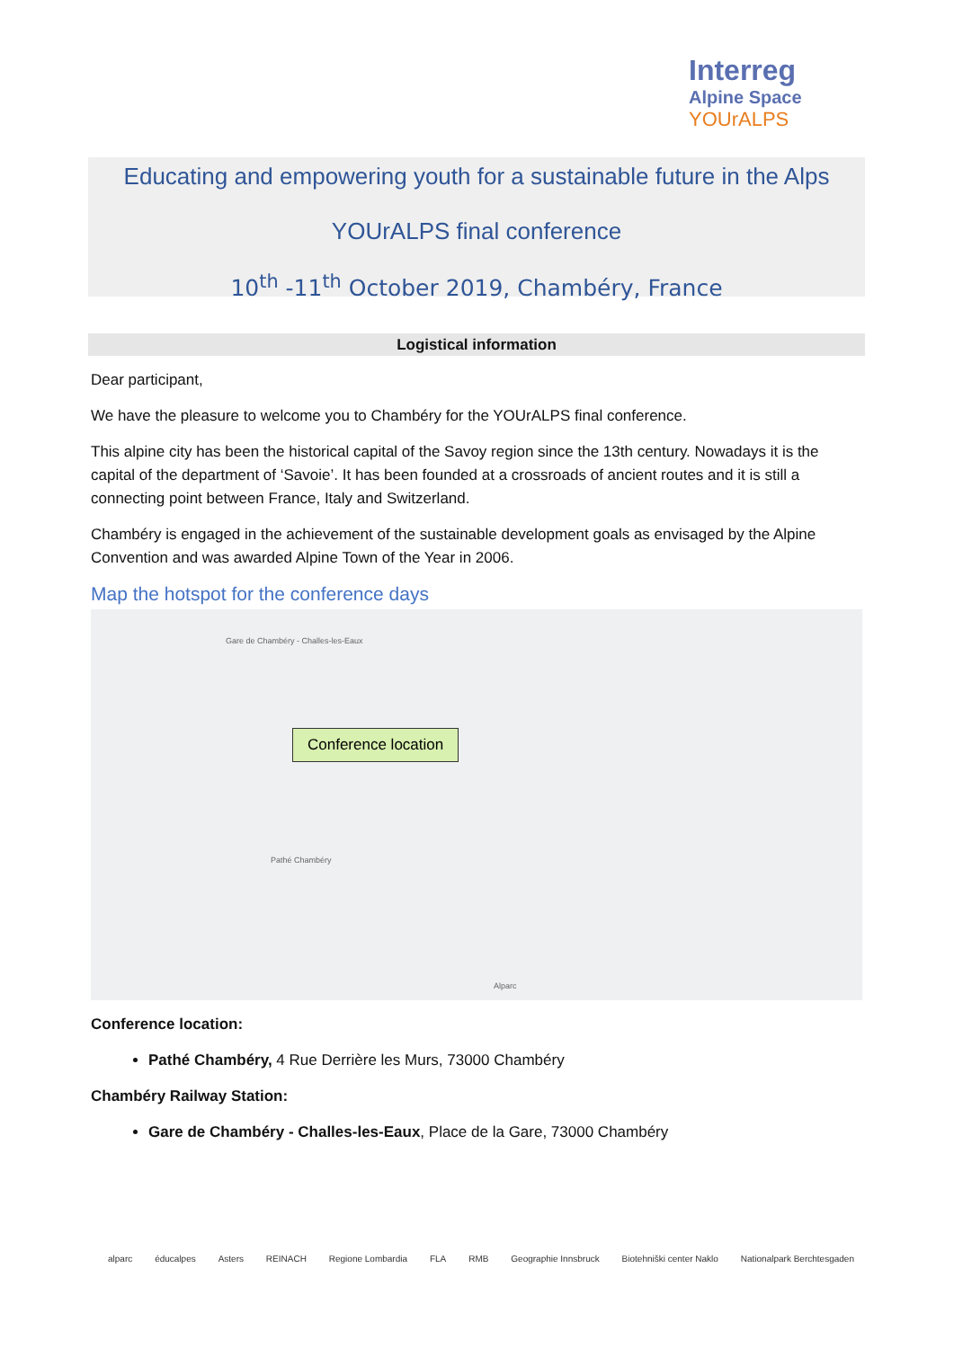Interreg
Alpine Space
YOUrALPS
Educating and empowering youth for a sustainable future in the Alps
YOUrALPS final conference
10<sup>th</sup> -11<sup>th</sup> October 2019, Chambéry, France
Logistical information
Dear participant,
We have the pleasure to welcome you to Chambéry for the YOUrALPS final conference.
This alpine city has been the historical capital of the Savoy region since the 13th century. Nowadays it is the capital of the department of ‘Savoie’. It has been founded at a crossroads of ancient routes and it is still a connecting point between France, Italy and Switzerland.
Chambéry is engaged in the achievement of the sustainable development goals as envisaged by the Alpine Convention and was awarded Alpine Town of the Year in 2006.
Map the hotspot for the conference days
Gare de Chambéry - Challes-les-Eaux
Pathé Chambéry
Alparc
Conference location
Conference location:
Pathé Chambéry, 4 Rue Derrière les Murs, 73000 Chambéry
Chambéry Railway Station:
Gare de Chambéry - Challes-les-Eaux, Place de la Gare, 73000 Chambéry
alparc éducalpes Asters REINACH Regione Lombardia FLA RMB Geographie Innsbruck Biotehniški center Naklo Nationalpark Berchtesgaden